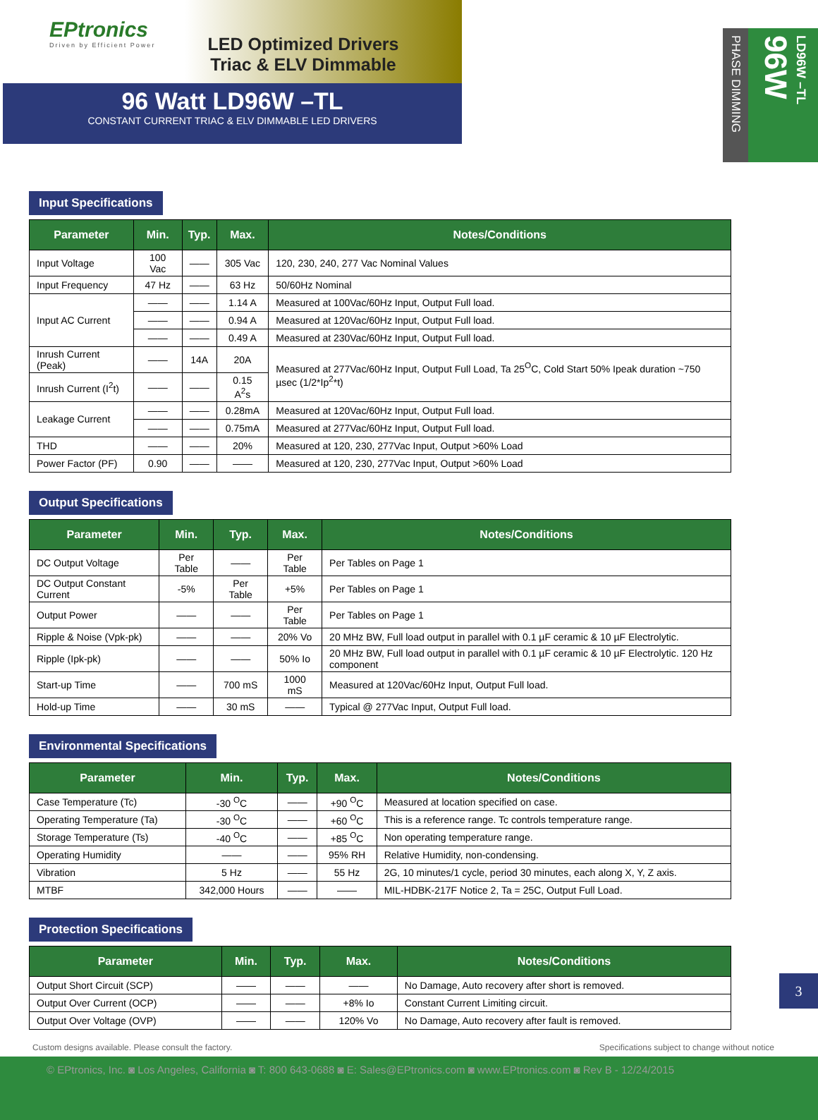EPtronics
Driven by Efficient Power
LED Optimized Drivers
Triac & ELV Dimmable
96 Watt LD96W –TL
CONSTANT CURRENT TRIAC & ELV DIMMABLE LED DRIVERS
PHASE DIMMING
LD96W –TL 96W
Input Specifications
| Parameter | Min. | Typ. | Max. | Notes/Conditions |
| --- | --- | --- | --- | --- |
| Input Voltage | 100 Vac | —— | 305 Vac | 120, 230, 240, 277 Vac Nominal Values |
| Input Frequency | 47 Hz | —— | 63 Hz | 50/60Hz Nominal |
| Input AC Current | —— | —— | 1.14 A | Measured at 100Vac/60Hz Input, Output Full load. |
| | —— | —— | 0.94 A | Measured at 120Vac/60Hz Input, Output Full load. |
| | —— | —— | 0.49 A | Measured at 230Vac/60Hz Input, Output Full load. |
| Inrush Current (Peak) | —— | 14A | 20A | Measured at 277Vac/60Hz Input, Output Full Load, Ta 25<sup>O</sup>C, Cold Start 50% Ipeak duration ~750 µsec (1/2*Ip<sup>2</sup>*t) |
| Inrush Current (I<sup>2</sup>t) | —— | —— | 0.15 A<sup>2</sup>s | |
| Leakage Current | —— | —— | 0.28mA | Measured at 120Vac/60Hz Input, Output Full load. |
| | —— | —— | 0.75mA | Measured at 277Vac/60Hz Input, Output Full load. |
| THD | —— | —— | 20% | Measured at 120, 230, 277Vac Input, Output >60% Load |
| Power Factor (PF) | 0.90 | —— | —— | Measured at 120, 230, 277Vac Input, Output >60% Load |
Output Specifications
| Parameter | Min. | Typ. | Max. | Notes/Conditions |
| --- | --- | --- | --- | --- |
| DC Output Voltage | Per Table | —— | Per Table | Per Tables on Page 1 |
| DC Output Constant Current | -5% | Per Table | +5% | Per Tables on Page 1 |
| Output Power | —— | —— | Per Table | Per Tables on Page 1 |
| Ripple & Noise (Vpk-pk) | —— | —— | 20% Vo | 20 MHz BW, Full load output in parallel with 0.1 µF ceramic & 10 µF Electrolytic. |
| Ripple (Ipk-pk) | —— | —— | 50% Io | 20 MHz BW, Full load output in parallel with 0.1 µF ceramic & 10 µF Electrolytic. 120 Hz component |
| Start-up Time | —— | 700 mS | 1000 mS | Measured at 120Vac/60Hz Input, Output Full load. |
| Hold-up Time | —— | 30 mS | —— | Typical @ 277Vac Input, Output Full load. |
Environmental Specifications
| Parameter | Min. | Typ. | Max. | Notes/Conditions |
| --- | --- | --- | --- | --- |
| Case Temperature (Tc) | -30 <sup>O</sup>C | —— | +90 <sup>O</sup>C | Measured at location specified on case. |
| Operating Temperature (Ta) | -30 <sup>O</sup>C | —— | +60 <sup>O</sup>C | This is a reference range. Tc controls temperature range. |
| Storage Temperature (Ts) | -40 <sup>O</sup>C | —— | +85 <sup>O</sup>C | Non operating temperature range. |
| Operating Humidity | —— | —— | 95% RH | Relative Humidity, non-condensing. |
| Vibration | 5 Hz | —— | 55 Hz | 2G, 10 minutes/1 cycle, period 30 minutes, each along X, Y, Z axis. |
| MTBF | 342,000 Hours | —— | —— | MIL-HDBK-217F Notice 2, Ta = 25C, Output Full Load. |
Protection Specifications
| Parameter | Min. | Typ. | Max. | Notes/Conditions |
| --- | --- | --- | --- | --- |
| Output Short Circuit (SCP) | —— | —— | —— | No Damage, Auto recovery after short is removed. |
| Output Over Current (OCP) | —— | —— | +8% Io | Constant Current Limiting circuit. |
| Output Over Voltage (OVP) | —— | —— | 120% Vo | No Damage, Auto recovery after fault is removed. |
Custom designs available. Please consult the factory. Specifications subject to change without notice
3
© EPtronics, Inc. ◙ Los Angeles, California ◙ T: 800 643-0688 ◙ E: Sales@EPtronics.com ◙ www.EPtronics.com ◙ Rev B - 12/24/2015